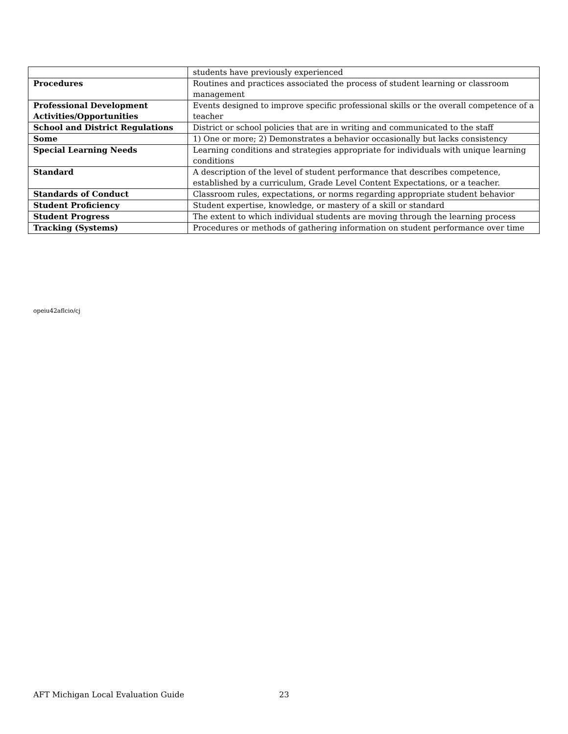| | students have previously experienced |
| Procedures | Routines and practices associated the process of student learning or classroom management |
| Professional Development Activities/Opportunities | Events designed to improve specific professional skills or the overall competence of a teacher |
| School and District Regulations | District or school policies that are in writing and communicated to the staff |
| Some | 1) One or more; 2) Demonstrates a behavior occasionally but lacks consistency |
| Special Learning Needs | Learning conditions and strategies appropriate for individuals with unique learning conditions |
| Standard | A description of the level of student performance that describes competence, established by a curriculum, Grade Level Content Expectations, or a teacher. |
| Standards of Conduct | Classroom rules, expectations, or norms regarding appropriate student behavior |
| Student Proficiency | Student expertise, knowledge, or mastery of a skill or standard |
| Student Progress | The extent to which individual students are moving through the learning process |
| Tracking (Systems) | Procedures or methods of gathering information on student performance over time |
opeiu42aflcio/cj
AFT Michigan Local Evaluation Guide
23